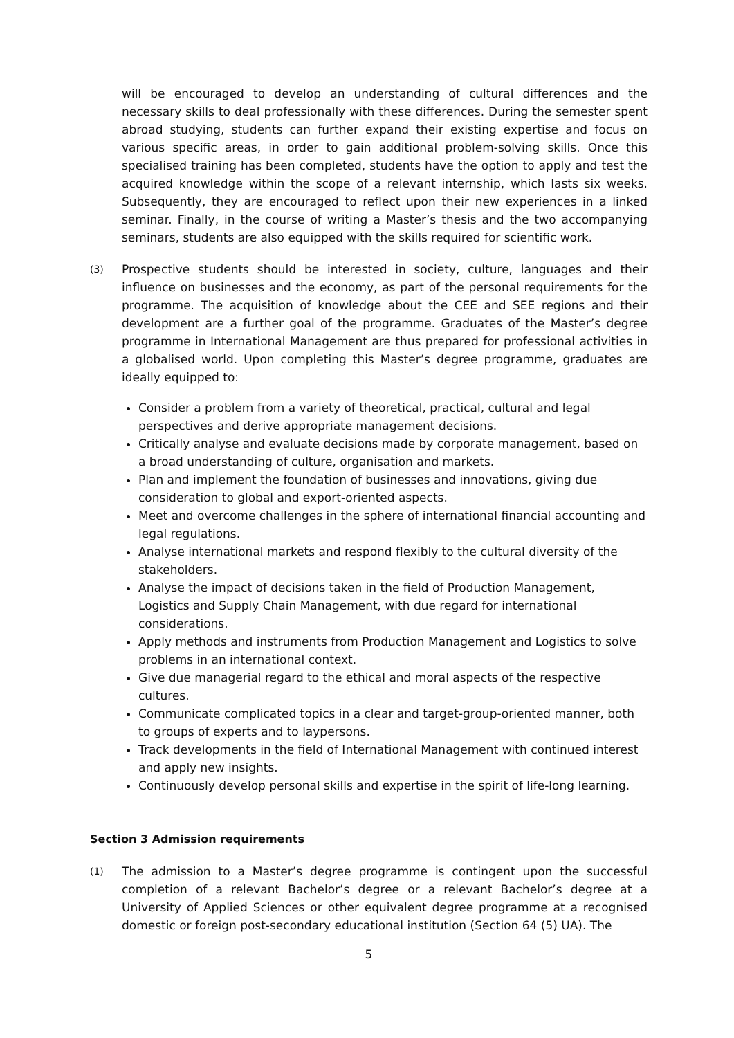will be encouraged to develop an understanding of cultural differences and the necessary skills to deal professionally with these differences. During the semester spent abroad studying, students can further expand their existing expertise and focus on various specific areas, in order to gain additional problem-solving skills. Once this specialised training has been completed, students have the option to apply and test the acquired knowledge within the scope of a relevant internship, which lasts six weeks. Subsequently, they are encouraged to reflect upon their new experiences in a linked seminar. Finally, in the course of writing a Master’s thesis and the two accompanying seminars, students are also equipped with the skills required for scientific work.
(3)
Prospective students should be interested in society, culture, languages and their influence on businesses and the economy, as part of the personal requirements for the programme. The acquisition of knowledge about the CEE and SEE regions and their development are a further goal of the programme. Graduates of the Master’s degree programme in International Management are thus prepared for professional activities in a globalised world. Upon completing this Master’s degree programme, graduates are ideally equipped to:
Consider a problem from a variety of theoretical, practical, cultural and legal perspectives and derive appropriate management decisions.
Critically analyse and evaluate decisions made by corporate management, based on a broad understanding of culture, organisation and markets.
Plan and implement the foundation of businesses and innovations, giving due consideration to global and export-oriented aspects.
Meet and overcome challenges in the sphere of international financial accounting and legal regulations.
Analyse international markets and respond flexibly to the cultural diversity of the stakeholders.
Analyse the impact of decisions taken in the field of Production Management, Logistics and Supply Chain Management, with due regard for international considerations.
Apply methods and instruments from Production Management and Logistics to solve problems in an international context.
Give due managerial regard to the ethical and moral aspects of the respective cultures.
Communicate complicated topics in a clear and target-group-oriented manner, both to groups of experts and to laypersons.
Track developments in the field of International Management with continued interest and apply new insights.
Continuously develop personal skills and expertise in the spirit of life-long learning.
Section 3 Admission requirements
(1)
The admission to a Master’s degree programme is contingent upon the successful completion of a relevant Bachelor’s degree or a relevant Bachelor’s degree at a University of Applied Sciences or other equivalent degree programme at a recognised domestic or foreign post-secondary educational institution (Section 64 (5) UA). The
5